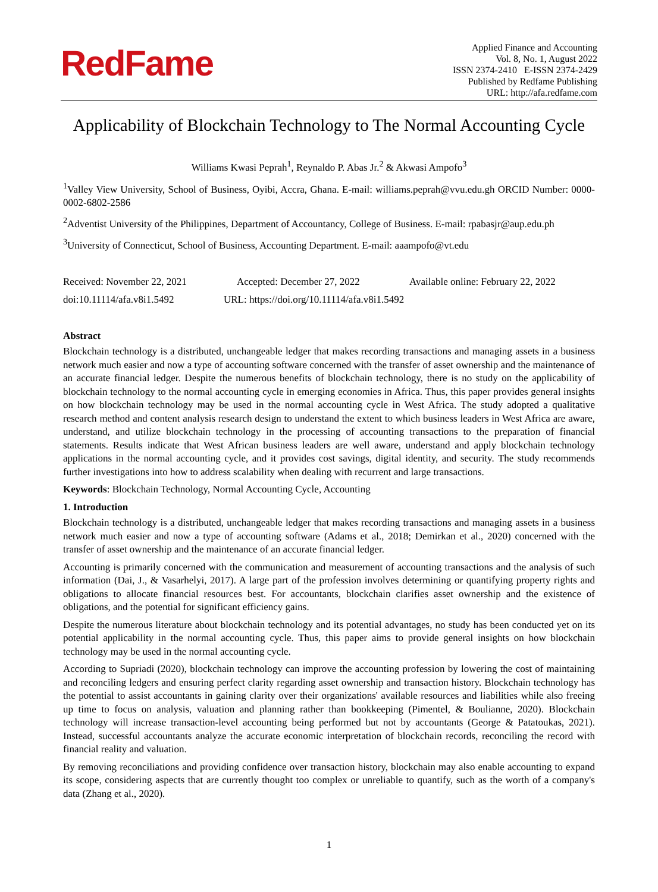RedFame
Applied Finance and Accounting
Vol. 8, No. 1, August 2022
ISSN 2374-2410 E-ISSN 2374-2429
Published by Redfame Publishing
URL: http://afa.redfame.com
Applicability of Blockchain Technology to The Normal Accounting Cycle
Williams Kwasi Peprah<sup>1</sup>, Reynaldo P. Abas Jr.<sup>2</sup> & Akwasi Ampofo<sup>3</sup>
<sup>1</sup> Valley View University, School of Business, Oyibi, Accra, Ghana. E-mail: williams.peprah@vvu.edu.gh ORCID Number: 0000-0002-6802-2586
<sup>2</sup> Adventist University of the Philippines, Department of Accountancy, College of Business. E-mail: rpabasjr@aup.edu.ph
<sup>3</sup> University of Connecticut, School of Business, Accounting Department. E-mail: aaampofo@vt.edu
Received: November 22, 2021 Accepted: December 27, 2022 Available online: February 22, 2022
doi:10.11114/afa.v8i1.5492 URL: https://doi.org/10.11114/afa.v8i1.5492
Abstract
Blockchain technology is a distributed, unchangeable ledger that makes recording transactions and managing assets in a business network much easier and now a type of accounting software concerned with the transfer of asset ownership and the maintenance of an accurate financial ledger. Despite the numerous benefits of blockchain technology, there is no study on the applicability of blockchain technology to the normal accounting cycle in emerging economies in Africa. Thus, this paper provides general insights on how blockchain technology may be used in the normal accounting cycle in West Africa. The study adopted a qualitative research method and content analysis research design to understand the extent to which business leaders in West Africa are aware, understand, and utilize blockchain technology in the processing of accounting transactions to the preparation of financial statements. Results indicate that West African business leaders are well aware, understand and apply blockchain technology applications in the normal accounting cycle, and it provides cost savings, digital identity, and security. The study recommends further investigations into how to address scalability when dealing with recurrent and large transactions.
Keywords: Blockchain Technology, Normal Accounting Cycle, Accounting
1. Introduction
Blockchain technology is a distributed, unchangeable ledger that makes recording transactions and managing assets in a business network much easier and now a type of accounting software (Adams et al., 2018; Demirkan et al., 2020) concerned with the transfer of asset ownership and the maintenance of an accurate financial ledger.
Accounting is primarily concerned with the communication and measurement of accounting transactions and the analysis of such information (Dai, J., & Vasarhelyi, 2017). A large part of the profession involves determining or quantifying property rights and obligations to allocate financial resources best. For accountants, blockchain clarifies asset ownership and the existence of obligations, and the potential for significant efficiency gains.
Despite the numerous literature about blockchain technology and its potential advantages, no study has been conducted yet on its potential applicability in the normal accounting cycle. Thus, this paper aims to provide general insights on how blockchain technology may be used in the normal accounting cycle.
According to Supriadi (2020), blockchain technology can improve the accounting profession by lowering the cost of maintaining and reconciling ledgers and ensuring perfect clarity regarding asset ownership and transaction history. Blockchain technology has the potential to assist accountants in gaining clarity over their organizations' available resources and liabilities while also freeing up time to focus on analysis, valuation and planning rather than bookkeeping (Pimentel, & Boulianne, 2020). Blockchain technology will increase transaction-level accounting being performed but not by accountants (George & Patatoukas, 2021). Instead, successful accountants analyze the accurate economic interpretation of blockchain records, reconciling the record with financial reality and valuation.
By removing reconciliations and providing confidence over transaction history, blockchain may also enable accounting to expand its scope, considering aspects that are currently thought too complex or unreliable to quantify, such as the worth of a company's data (Zhang et al., 2020).
1